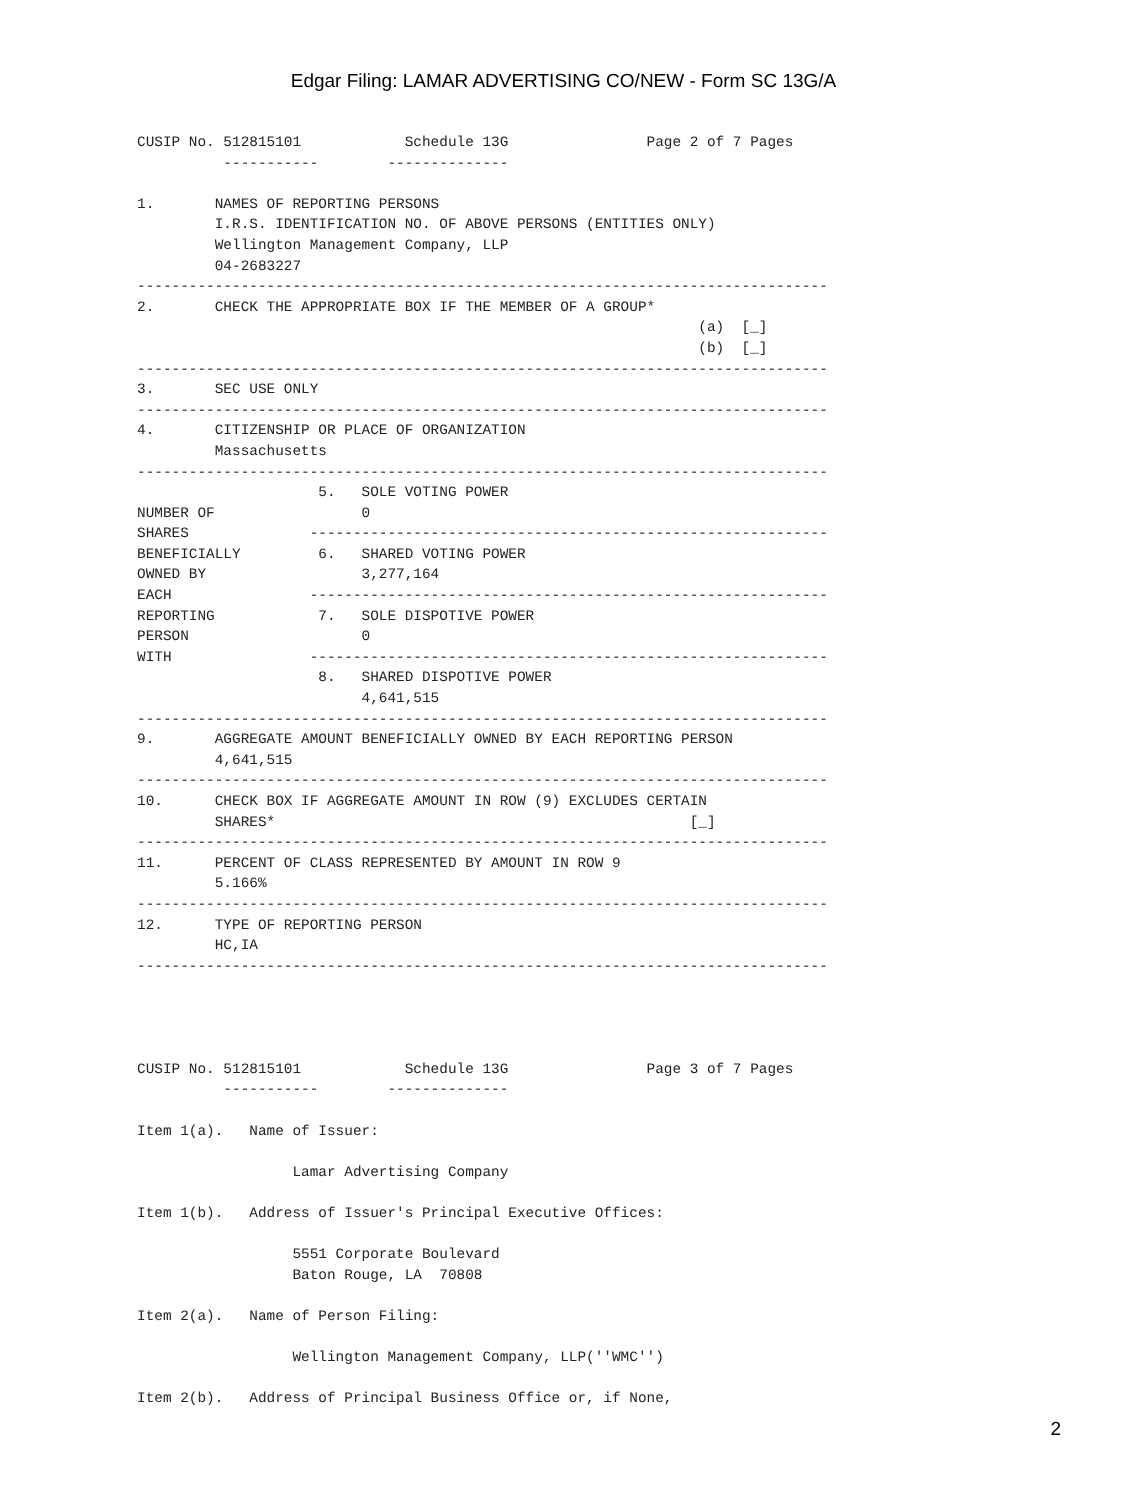Edgar Filing: LAMAR ADVERTISING CO/NEW - Form SC 13G/A
CUSIP No. 512815101            Schedule 13G                Page 2 of 7 Pages
          -----------        --------------

1.       NAMES OF REPORTING PERSONS
         I.R.S. IDENTIFICATION NO. OF ABOVE PERSONS (ENTITIES ONLY)
         Wellington Management Company, LLP
         04-2683227
--------------------------------------------------------------------------------
2.       CHECK THE APPROPRIATE BOX IF THE MEMBER OF A GROUP*
                                                                 (a)  [_]
                                                                 (b)  [_]
--------------------------------------------------------------------------------
3.       SEC USE ONLY
--------------------------------------------------------------------------------
4.       CITIZENSHIP OR PLACE OF ORGANIZATION
         Massachusetts
--------------------------------------------------------------------------------
                     5.   SOLE VOTING POWER
NUMBER OF                 0
SHARES              ------------------------------------------------------------
BENEFICIALLY         6.   SHARED VOTING POWER
OWNED BY                  3,277,164
EACH                ------------------------------------------------------------
REPORTING            7.   SOLE DISPOTIVE POWER
PERSON                    0
WITH                ------------------------------------------------------------
                     8.   SHARED DISPOTIVE POWER
                          4,641,515
--------------------------------------------------------------------------------
9.       AGGREGATE AMOUNT BENEFICIALLY OWNED BY EACH REPORTING PERSON
         4,641,515
--------------------------------------------------------------------------------
10.      CHECK BOX IF AGGREGATE AMOUNT IN ROW (9) EXCLUDES CERTAIN
         SHARES*                                                [_]
--------------------------------------------------------------------------------
11.      PERCENT OF CLASS REPRESENTED BY AMOUNT IN ROW 9
         5.166%
--------------------------------------------------------------------------------
12.      TYPE OF REPORTING PERSON
         HC,IA
--------------------------------------------------------------------------------




CUSIP No. 512815101            Schedule 13G                Page 3 of 7 Pages
          -----------        --------------

Item 1(a).   Name of Issuer:

                  Lamar Advertising Company

Item 1(b).   Address of Issuer's Principal Executive Offices:

                  5551 Corporate Boulevard
                  Baton Rouge, LA  70808

Item 2(a).   Name of Person Filing:

                  Wellington Management Company, LLP(''WMC'')

Item 2(b).   Address of Principal Business Office or, if None,
2